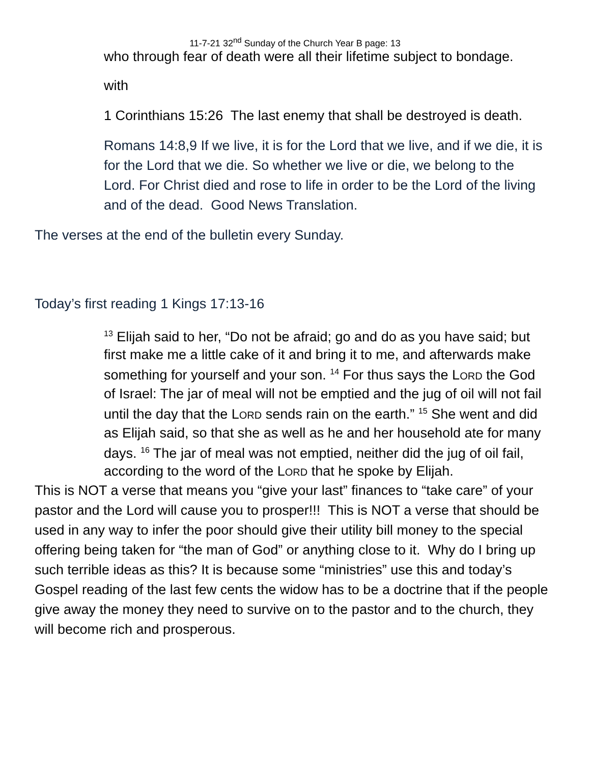11-7-21 32<sup>nd</sup> Sunday of the Church Year B page: 13
who through fear of death were all their lifetime subject to bondage.
with
1 Corinthians 15:26 The last enemy that shall be destroyed is death.
Romans 14:8,9 If we live, it is for the Lord that we live, and if we die, it is for the Lord that we die. So whether we live or die, we belong to the Lord. For Christ died and rose to life in order to be the Lord of the living and of the dead. Good News Translation.
The verses at the end of the bulletin every Sunday.
Today’s first reading 1 Kings 17:13-16
<sup>13</sup> Elijah said to her, “Do not be afraid; go and do as you have said; but first make me a little cake of it and bring it to me, and afterwards make something for yourself and your son. <sup>14</sup> For thus says the LORD the God of Israel: The jar of meal will not be emptied and the jug of oil will not fail until the day that the LORD sends rain on the earth.” <sup>15</sup> She went and did as Elijah said, so that she as well as he and her household ate for many days. <sup>16</sup> The jar of meal was not emptied, neither did the jug of oil fail, according to the word of the LORD that he spoke by Elijah.
This is NOT a verse that means you “give your last” finances to “take care” of your pastor and the Lord will cause you to prosper!!! This is NOT a verse that should be used in any way to infer the poor should give their utility bill money to the special offering being taken for “the man of God” or anything close to it. Why do I bring up such terrible ideas as this? It is because some “ministries” use this and today’s Gospel reading of the last few cents the widow has to be a doctrine that if the people give away the money they need to survive on to the pastor and to the church, they will become rich and prosperous.